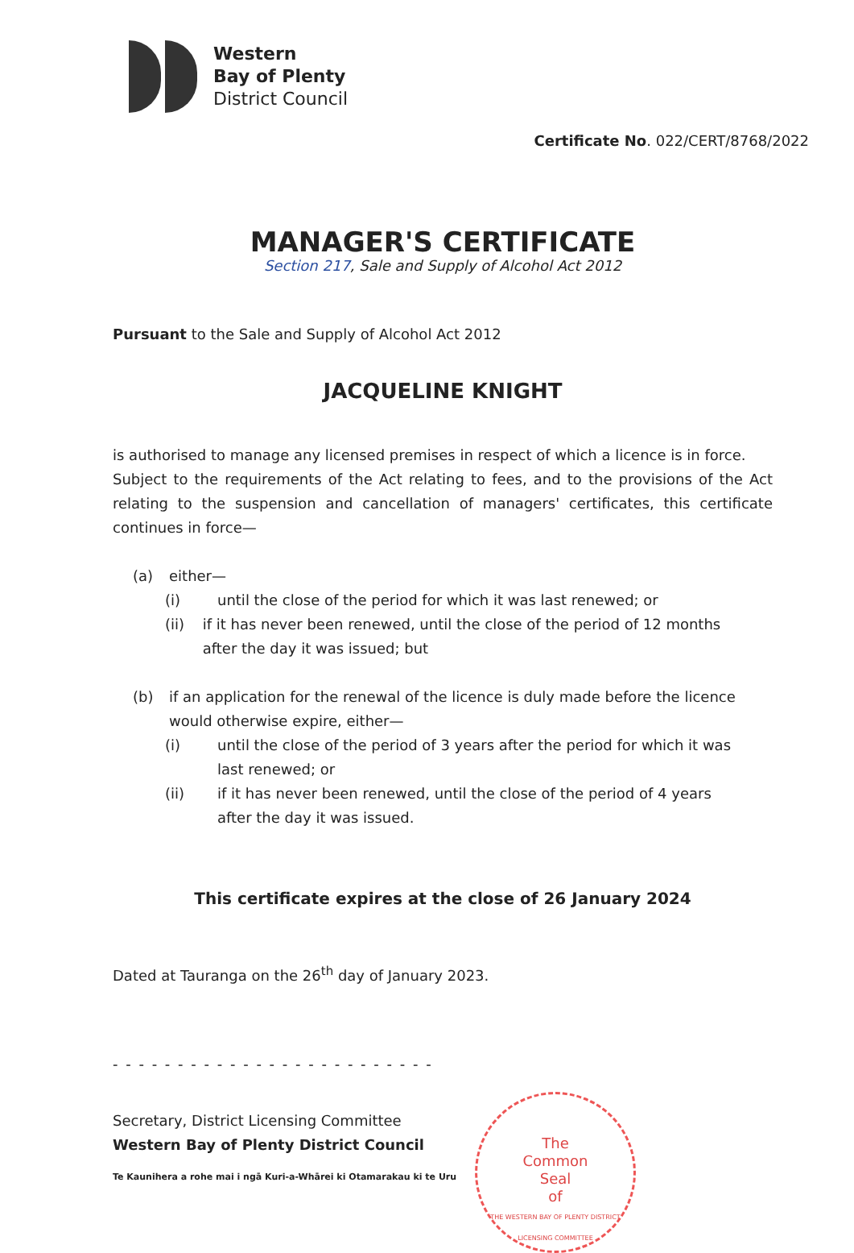Western
Bay of Plenty
District Council
Certificate No. 022/CERT/8768/2022
MANAGER'S CERTIFICATE
Section 217, Sale and Supply of Alcohol Act 2012
Pursuant to the Sale and Supply of Alcohol Act 2012
JACQUELINE KNIGHT
is authorised to manage any licensed premises in respect of which a licence is in force.
Subject to the requirements of the Act relating to fees, and to the provisions of the Act relating to the suspension and cancellation of managers' certificates, this certificate continues in force—
(a) either—
(i) until the close of the period for which it was last renewed; or
(ii) if it has never been renewed, until the close of the period of 12 months after the day it was issued; but
(b) if an application for the renewal of the licence is duly made before the licence would otherwise expire, either—
(i) until the close of the period of 3 years after the period for which it was last renewed; or
(ii) if it has never been renewed, until the close of the period of 4 years after the day it was issued.
This certificate expires at the close of 26 January 2024
Dated at Tauranga on the 26<sup>th</sup> day of January 2023.
- - - - - - - - - - - - - - - - - - - - - - - - -
Secretary, District Licensing Committee
Western Bay of Plenty District Council
Te Kaunihera a rohe mai i ngā Kuri-a-Whārei ki Otamarakau ki te Uru
The
Common
Seal
of
THE WESTERN BAY OF PLENTY DISTRICT LICENSING COMMITTEE